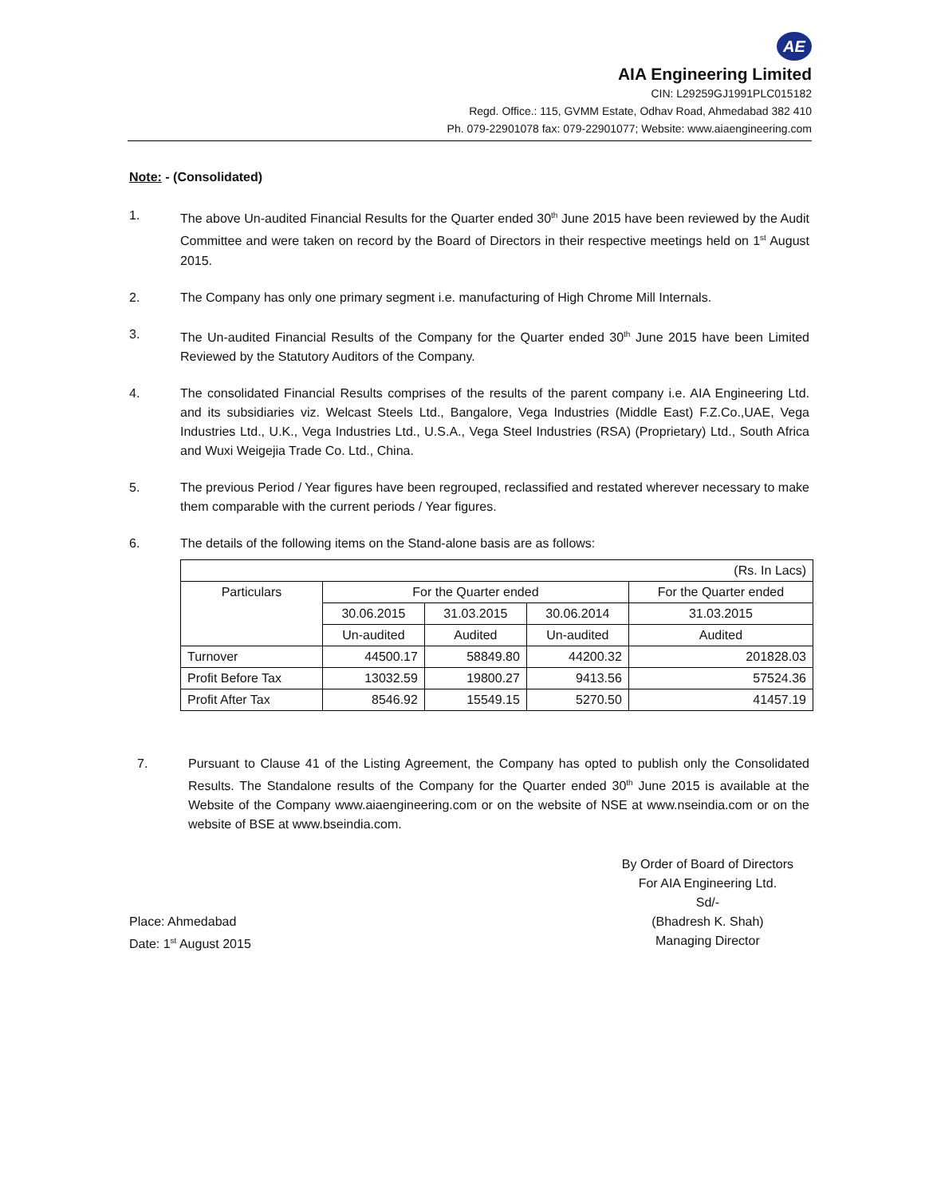AE
AIA Engineering Limited
CIN: L29259GJ1991PLC015182
Regd. Office.: 115, GVMM Estate, Odhav Road, Ahmedabad 382 410
Ph. 079-22901078 fax: 079-22901077; Website: www.aiaengineering.com
Note: - (Consolidated)
1. The above Un-audited Financial Results for the Quarter ended 30<sup>th</sup> June 2015 have been reviewed by the Audit Committee and were taken on record by the Board of Directors in their respective meetings held on 1<sup>st</sup> August 2015.
2. The Company has only one primary segment i.e. manufacturing of High Chrome Mill Internals.
3. The Un-audited Financial Results of the Company for the Quarter ended 30<sup>th</sup> June 2015 have been Limited Reviewed by the Statutory Auditors of the Company.
4. The consolidated Financial Results comprises of the results of the parent company i.e. AIA Engineering Ltd. and its subsidiaries viz. Welcast Steels Ltd., Bangalore, Vega Industries (Middle East) F.Z.Co.,UAE, Vega Industries Ltd., U.K., Vega Industries Ltd., U.S.A., Vega Steel Industries (RSA) (Proprietary) Ltd., South Africa and Wuxi Weigejia Trade Co. Ltd., China.
5. The previous Period / Year figures have been regrouped, reclassified and restated wherever necessary to make them comparable with the current periods / Year figures.
6. The details of the following items on the Stand-alone basis are as follows:
| (Rs. In Lacs) | | | | |
| Particulars | For the Quarter ended | | | For the Quarter ended |
| | 30.06.2015 | 31.03.2015 | 30.06.2014 | 31.03.2015 |
| | Un-audited | Audited | Un-audited | Audited |
| Turnover | 44500.17 | 58849.80 | 44200.32 | 201828.03 |
| Profit Before Tax | 13032.59 | 19800.27 | 9413.56 | 57524.36 |
| Profit After Tax | 8546.92 | 15549.15 | 5270.50 | 41457.19 |
7. Pursuant to Clause 41 of the Listing Agreement, the Company has opted to publish only the Consolidated Results. The Standalone results of the Company for the Quarter ended 30<sup>th</sup> June 2015 is available at the Website of the Company www.aiaengineering.com or on the website of NSE at www.nseindia.com or on the website of BSE at www.bseindia.com.
Place: Ahmedabad
Date: 1<sup>st</sup> August 2015
By Order of Board of Directors
For AIA Engineering Ltd.
Sd/-
(Bhadresh K. Shah)
Managing Director